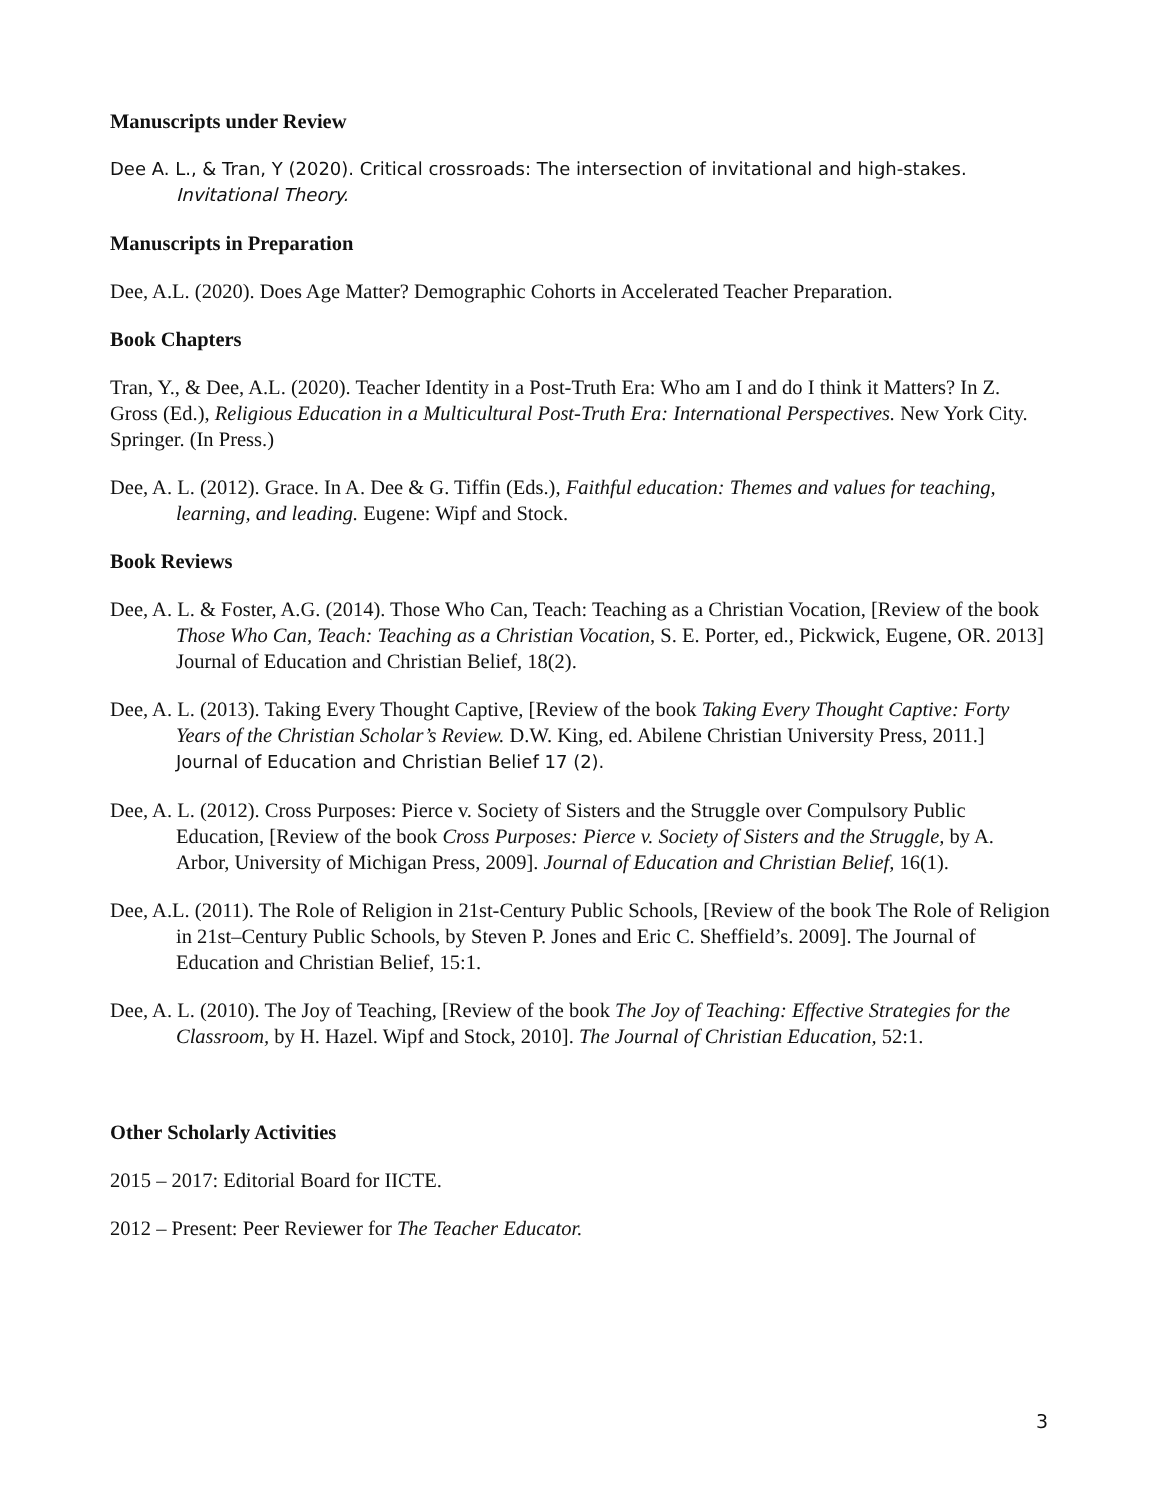Manuscripts under Review
Dee A. L., & Tran, Y (2020). Critical crossroads: The intersection of invitational and high-stakes. Invitational Theory.
Manuscripts in Preparation
Dee, A.L. (2020). Does Age Matter? Demographic Cohorts in Accelerated Teacher Preparation.
Book Chapters
Tran, Y., & Dee, A.L. (2020). Teacher Identity in a Post-Truth Era: Who am I and do I think it Matters? In Z. Gross (Ed.), Religious Education in a Multicultural Post-Truth Era: International Perspectives. New York City. Springer. (In Press.)
Dee, A. L. (2012). Grace. In A. Dee & G. Tiffin (Eds.), Faithful education: Themes and values for teaching, learning, and leading. Eugene: Wipf and Stock.
Book Reviews
Dee, A. L. & Foster, A.G. (2014). Those Who Can, Teach: Teaching as a Christian Vocation, [Review of the book Those Who Can, Teach: Teaching as a Christian Vocation, S. E. Porter, ed., Pickwick, Eugene, OR. 2013] Journal of Education and Christian Belief, 18(2).
Dee, A. L. (2013). Taking Every Thought Captive, [Review of the book Taking Every Thought Captive: Forty Years of the Christian Scholar’s Review. D.W. King, ed. Abilene Christian University Press, 2011.] Journal of Education and Christian Belief 17 (2).
Dee, A. L. (2012). Cross Purposes: Pierce v. Society of Sisters and the Struggle over Compulsory Public Education, [Review of the book Cross Purposes: Pierce v. Society of Sisters and the Struggle, by A. Arbor, University of Michigan Press, 2009]. Journal of Education and Christian Belief, 16(1).
Dee, A.L. (2011). The Role of Religion in 21st-Century Public Schools, [Review of the book The Role of Religion in 21st–Century Public Schools, by Steven P. Jones and Eric C. Sheffield’s. 2009]. The Journal of Education and Christian Belief, 15:1.
Dee, A. L. (2010). The Joy of Teaching, [Review of the book The Joy of Teaching: Effective Strategies for the Classroom, by H. Hazel. Wipf and Stock, 2010]. The Journal of Christian Education, 52:1.
Other Scholarly Activities
2015 – 2017: Editorial Board for IICTE.
2012 – Present: Peer Reviewer for The Teacher Educator.
3